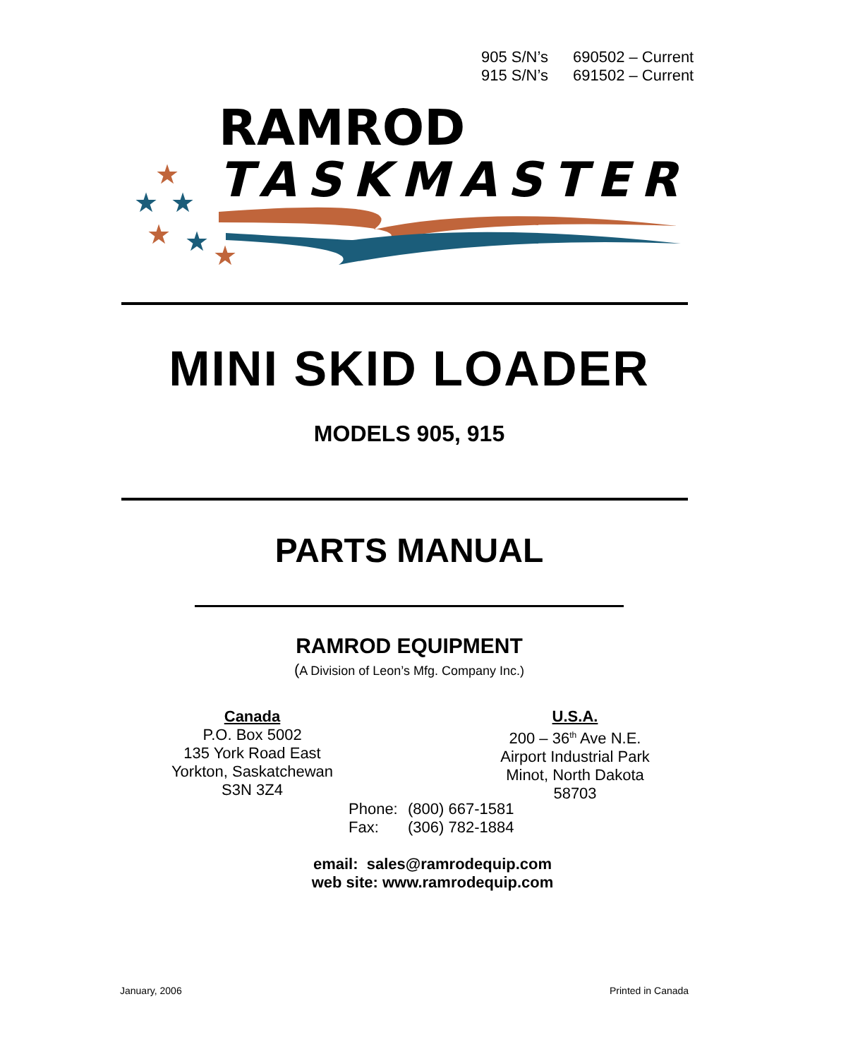905 S/N’s 690502 – Current
915 S/N’s 691502 – Current
RAMROD
TASKMASTER
★
★
★
★
★
★
MINI SKID LOADER
MODELS 905, 915
PARTS MANUAL
RAMROD EQUIPMENT
(A Division of Leon’s Mfg. Company Inc.)
Canada
P.O. Box 5002
135 York Road East
Yorkton, Saskatchewan
S3N 3Z4
U.S.A.
200 – 36<sup>th</sup> Ave N.E.
Airport Industrial Park
Minot, North Dakota
58703
Phone: (800) 667-1581
Fax: (306) 782-1884
email: sales@ramrodequip.com
web site: www.ramrodequip.com
January, 2006 Printed in Canada